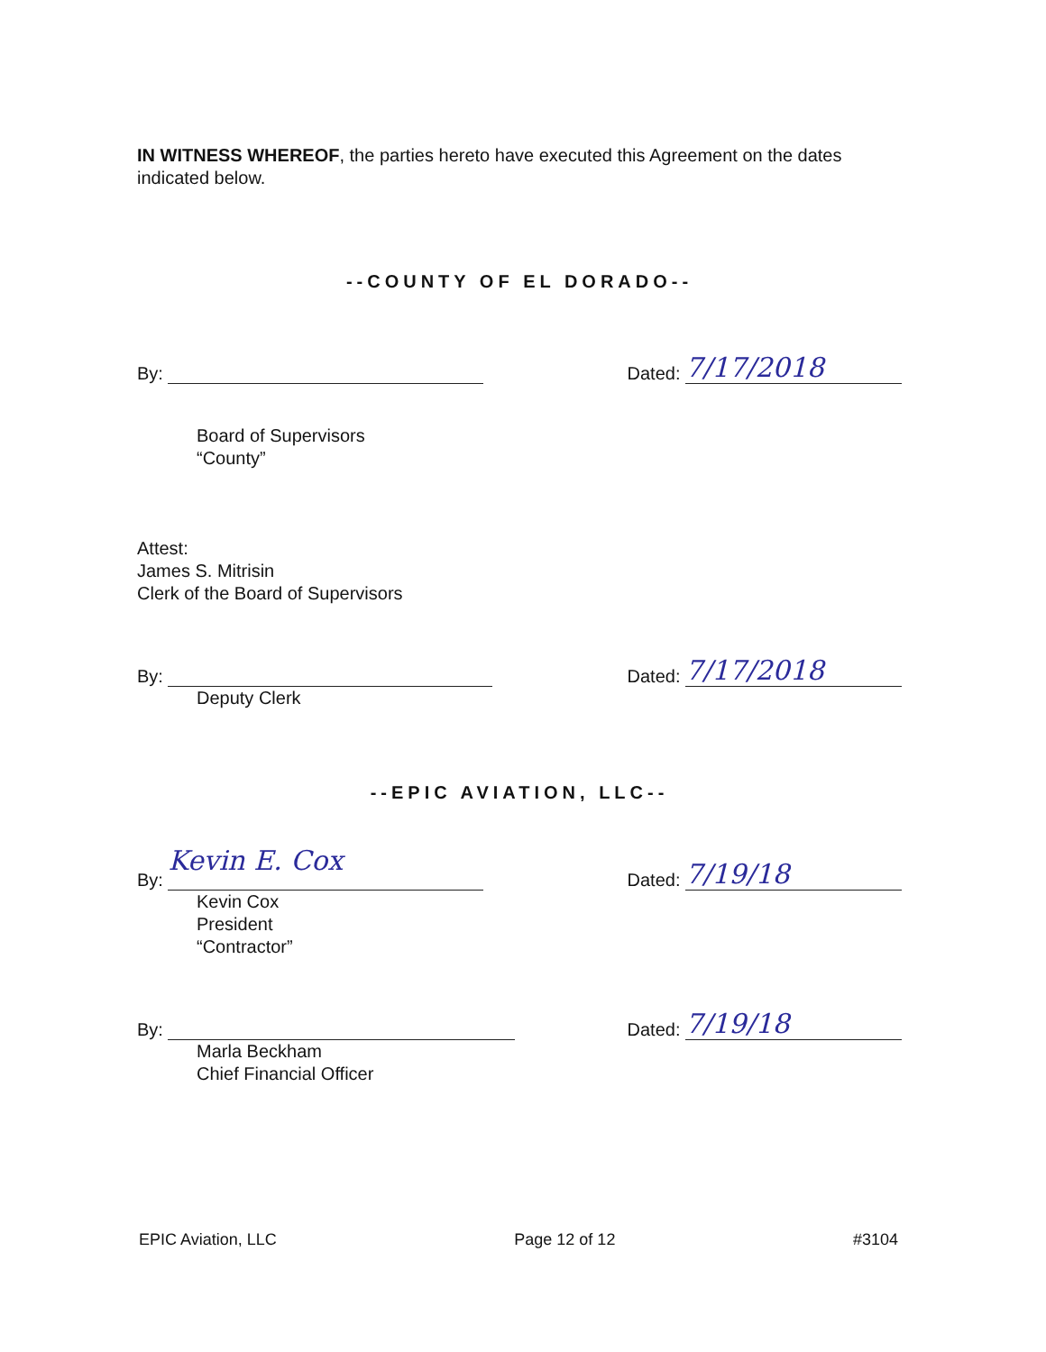IN WITNESS WHEREOF, the parties hereto have executed this Agreement on the dates indicated below.
--COUNTY OF EL DORADO--
By:
Dated: 7/17/2018
Board of Supervisors
“County”
Attest:
James S. Mitrisin
Clerk of the Board of Supervisors
By:
Dated: 7/17/2018
Deputy Clerk
--EPIC AVIATION, LLC--
By: Kevin E. Cox
Dated: 7/19/18
Kevin Cox
President
“Contractor”
By:
Dated: 7/19/18
Marla Beckham
Chief Financial Officer
EPIC Aviation, LLC Page 12 of 12 #3104